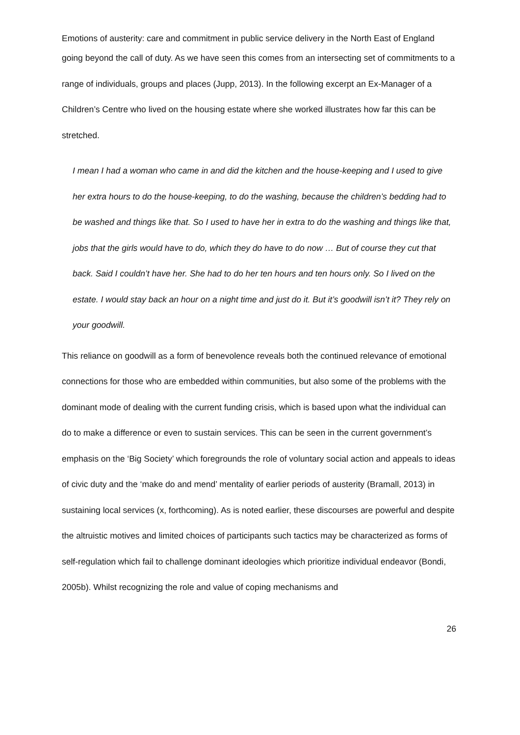Emotions of austerity: care and commitment in public service delivery in the North East of England
going beyond the call of duty. As we have seen this comes from an intersecting set of commitments to a range of individuals, groups and places (Jupp, 2013). In the following excerpt an Ex-Manager of a Children’s Centre who lived on the housing estate where she worked illustrates how far this can be stretched.
I mean I had a woman who came in and did the kitchen and the house-keeping and I used to give her extra hours to do the house-keeping, to do the washing, because the children’s bedding had to be washed and things like that. So I used to have her in extra to do the washing and things like that, jobs that the girls would have to do, which they do have to do now … But of course they cut that back. Said I couldn’t have her. She had to do her ten hours and ten hours only. So I lived on the estate. I would stay back an hour on a night time and just do it. But it’s goodwill isn’t it? They rely on your goodwill.
This reliance on goodwill as a form of benevolence reveals both the continued relevance of emotional connections for those who are embedded within communities, but also some of the problems with the dominant mode of dealing with the current funding crisis, which is based upon what the individual can do to make a difference or even to sustain services. This can be seen in the current government’s emphasis on the ‘Big Society’ which foregrounds the role of voluntary social action and appeals to ideas of civic duty and the ‘make do and mend’ mentality of earlier periods of austerity (Bramall, 2013) in sustaining local services (x, forthcoming). As is noted earlier, these discourses are powerful and despite the altruistic motives and limited choices of participants such tactics may be characterized as forms of self-regulation which fail to challenge dominant ideologies which prioritize individual endeavor (Bondi, 2005b). Whilst recognizing the role and value of coping mechanisms and
26